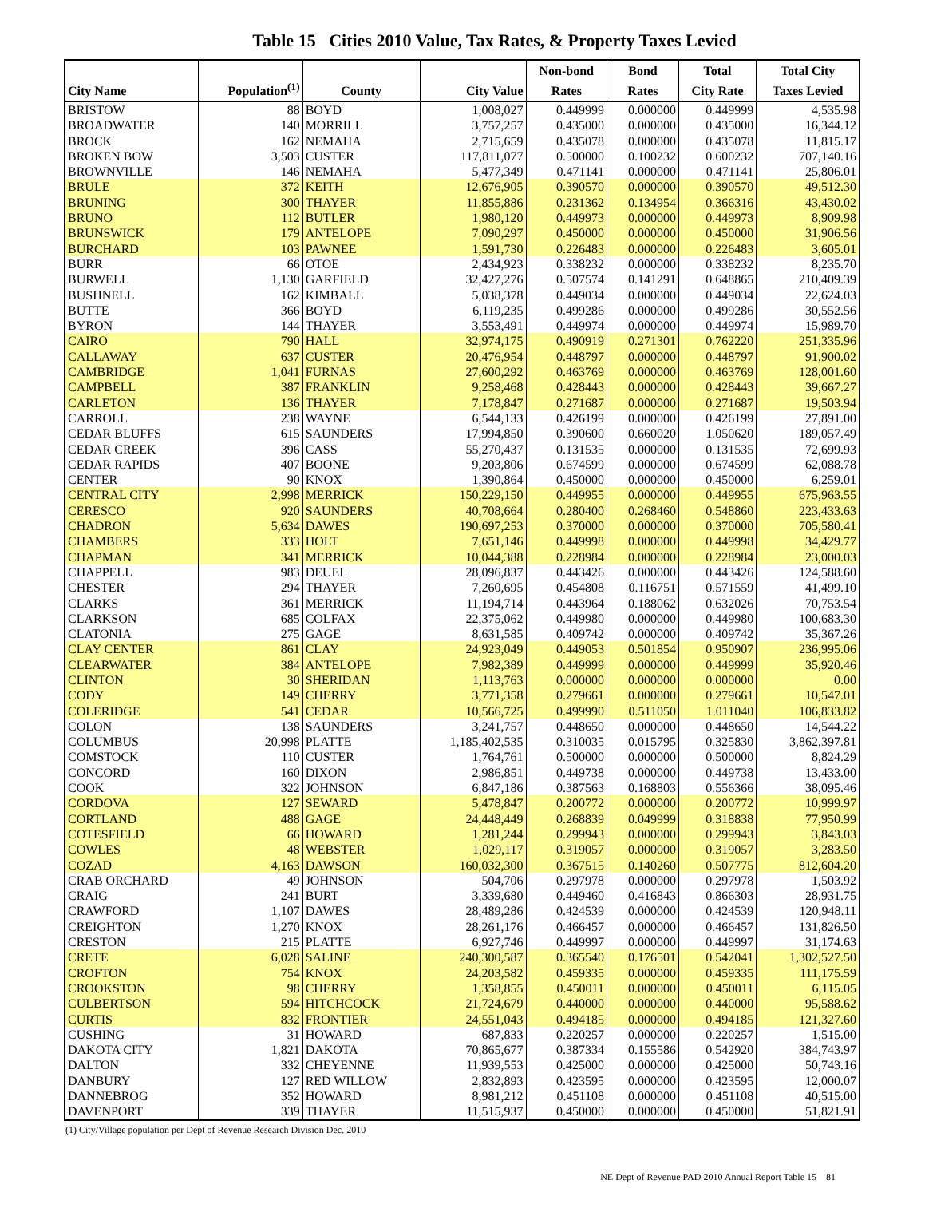Table 15 Cities 2010 Value, Tax Rates, & Property Taxes Levied
| City Name | Population<sup>(1)</sup> | County | City Value | Non-bond Rates | Bond Rates | Total City Rate | Total City Taxes Levied |
| --- | --- | --- | --- | --- | --- | --- | --- |
| BRISTOW | 88 | BOYD | 1,008,027 | 0.449999 | 0.000000 | 0.449999 | 4,535.98 |
| BROADWATER | 140 | MORRILL | 3,757,257 | 0.435000 | 0.000000 | 0.435000 | 16,344.12 |
| BROCK | 162 | NEMAHA | 2,715,659 | 0.435078 | 0.000000 | 0.435078 | 11,815.17 |
| BROKEN BOW | 3,503 | CUSTER | 117,811,077 | 0.500000 | 0.100232 | 0.600232 | 707,140.16 |
| BROWNVILLE | 146 | NEMAHA | 5,477,349 | 0.471141 | 0.000000 | 0.471141 | 25,806.01 |
| BRULE | 372 | KEITH | 12,676,905 | 0.390570 | 0.000000 | 0.390570 | 49,512.30 |
| BRUNING | 300 | THAYER | 11,855,886 | 0.231362 | 0.134954 | 0.366316 | 43,430.02 |
| BRUNO | 112 | BUTLER | 1,980,120 | 0.449973 | 0.000000 | 0.449973 | 8,909.98 |
| BRUNSWICK | 179 | ANTELOPE | 7,090,297 | 0.450000 | 0.000000 | 0.450000 | 31,906.56 |
| BURCHARD | 103 | PAWNEE | 1,591,730 | 0.226483 | 0.000000 | 0.226483 | 3,605.01 |
| BURR | 66 | OTOE | 2,434,923 | 0.338232 | 0.000000 | 0.338232 | 8,235.70 |
| BURWELL | 1,130 | GARFIELD | 32,427,276 | 0.507574 | 0.141291 | 0.648865 | 210,409.39 |
| BUSHNELL | 162 | KIMBALL | 5,038,378 | 0.449034 | 0.000000 | 0.449034 | 22,624.03 |
| BUTTE | 366 | BOYD | 6,119,235 | 0.499286 | 0.000000 | 0.499286 | 30,552.56 |
| BYRON | 144 | THAYER | 3,553,491 | 0.449974 | 0.000000 | 0.449974 | 15,989.70 |
| CAIRO | 790 | HALL | 32,974,175 | 0.490919 | 0.271301 | 0.762220 | 251,335.96 |
| CALLAWAY | 637 | CUSTER | 20,476,954 | 0.448797 | 0.000000 | 0.448797 | 91,900.02 |
| CAMBRIDGE | 1,041 | FURNAS | 27,600,292 | 0.463769 | 0.000000 | 0.463769 | 128,001.60 |
| CAMPBELL | 387 | FRANKLIN | 9,258,468 | 0.428443 | 0.000000 | 0.428443 | 39,667.27 |
| CARLETON | 136 | THAYER | 7,178,847 | 0.271687 | 0.000000 | 0.271687 | 19,503.94 |
| CARROLL | 238 | WAYNE | 6,544,133 | 0.426199 | 0.000000 | 0.426199 | 27,891.00 |
| CEDAR BLUFFS | 615 | SAUNDERS | 17,994,850 | 0.390600 | 0.660020 | 1.050620 | 189,057.49 |
| CEDAR CREEK | 396 | CASS | 55,270,437 | 0.131535 | 0.000000 | 0.131535 | 72,699.93 |
| CEDAR RAPIDS | 407 | BOONE | 9,203,806 | 0.674599 | 0.000000 | 0.674599 | 62,088.78 |
| CENTER | 90 | KNOX | 1,390,864 | 0.450000 | 0.000000 | 0.450000 | 6,259.01 |
| CENTRAL CITY | 2,998 | MERRICK | 150,229,150 | 0.449955 | 0.000000 | 0.449955 | 675,963.55 |
| CERESCO | 920 | SAUNDERS | 40,708,664 | 0.280400 | 0.268460 | 0.548860 | 223,433.63 |
| CHADRON | 5,634 | DAWES | 190,697,253 | 0.370000 | 0.000000 | 0.370000 | 705,580.41 |
| CHAMBERS | 333 | HOLT | 7,651,146 | 0.449998 | 0.000000 | 0.449998 | 34,429.77 |
| CHAPMAN | 341 | MERRICK | 10,044,388 | 0.228984 | 0.000000 | 0.228984 | 23,000.03 |
| CHAPPELL | 983 | DEUEL | 28,096,837 | 0.443426 | 0.000000 | 0.443426 | 124,588.60 |
| CHESTER | 294 | THAYER | 7,260,695 | 0.454808 | 0.116751 | 0.571559 | 41,499.10 |
| CLARKS | 361 | MERRICK | 11,194,714 | 0.443964 | 0.188062 | 0.632026 | 70,753.54 |
| CLARKSON | 685 | COLFAX | 22,375,062 | 0.449980 | 0.000000 | 0.449980 | 100,683.30 |
| CLATONIA | 275 | GAGE | 8,631,585 | 0.409742 | 0.000000 | 0.409742 | 35,367.26 |
| CLAY CENTER | 861 | CLAY | 24,923,049 | 0.449053 | 0.501854 | 0.950907 | 236,995.06 |
| CLEARWATER | 384 | ANTELOPE | 7,982,389 | 0.449999 | 0.000000 | 0.449999 | 35,920.46 |
| CLINTON | 30 | SHERIDAN | 1,113,763 | 0.000000 | 0.000000 | 0.000000 | 0.00 |
| CODY | 149 | CHERRY | 3,771,358 | 0.279661 | 0.000000 | 0.279661 | 10,547.01 |
| COLERIDGE | 541 | CEDAR | 10,566,725 | 0.499990 | 0.511050 | 1.011040 | 106,833.82 |
| COLON | 138 | SAUNDERS | 3,241,757 | 0.448650 | 0.000000 | 0.448650 | 14,544.22 |
| COLUMBUS | 20,998 | PLATTE | 1,185,402,535 | 0.310035 | 0.015795 | 0.325830 | 3,862,397.81 |
| COMSTOCK | 110 | CUSTER | 1,764,761 | 0.500000 | 0.000000 | 0.500000 | 8,824.29 |
| CONCORD | 160 | DIXON | 2,986,851 | 0.449738 | 0.000000 | 0.449738 | 13,433.00 |
| COOK | 322 | JOHNSON | 6,847,186 | 0.387563 | 0.168803 | 0.556366 | 38,095.46 |
| CORDOVA | 127 | SEWARD | 5,478,847 | 0.200772 | 0.000000 | 0.200772 | 10,999.97 |
| CORTLAND | 488 | GAGE | 24,448,449 | 0.268839 | 0.049999 | 0.318838 | 77,950.99 |
| COTESFIELD | 66 | HOWARD | 1,281,244 | 0.299943 | 0.000000 | 0.299943 | 3,843.03 |
| COWLES | 48 | WEBSTER | 1,029,117 | 0.319057 | 0.000000 | 0.319057 | 3,283.50 |
| COZAD | 4,163 | DAWSON | 160,032,300 | 0.367515 | 0.140260 | 0.507775 | 812,604.20 |
| CRAB ORCHARD | 49 | JOHNSON | 504,706 | 0.297978 | 0.000000 | 0.297978 | 1,503.92 |
| CRAIG | 241 | BURT | 3,339,680 | 0.449460 | 0.416843 | 0.866303 | 28,931.75 |
| CRAWFORD | 1,107 | DAWES | 28,489,286 | 0.424539 | 0.000000 | 0.424539 | 120,948.11 |
| CREIGHTON | 1,270 | KNOX | 28,261,176 | 0.466457 | 0.000000 | 0.466457 | 131,826.50 |
| CRESTON | 215 | PLATTE | 6,927,746 | 0.449997 | 0.000000 | 0.449997 | 31,174.63 |
| CRETE | 6,028 | SALINE | 240,300,587 | 0.365540 | 0.176501 | 0.542041 | 1,302,527.50 |
| CROFTON | 754 | KNOX | 24,203,582 | 0.459335 | 0.000000 | 0.459335 | 111,175.59 |
| CROOKSTON | 98 | CHERRY | 1,358,855 | 0.450011 | 0.000000 | 0.450011 | 6,115.05 |
| CULBERTSON | 594 | HITCHCOCK | 21,724,679 | 0.440000 | 0.000000 | 0.440000 | 95,588.62 |
| CURTIS | 832 | FRONTIER | 24,551,043 | 0.494185 | 0.000000 | 0.494185 | 121,327.60 |
| CUSHING | 31 | HOWARD | 687,833 | 0.220257 | 0.000000 | 0.220257 | 1,515.00 |
| DAKOTA CITY | 1,821 | DAKOTA | 70,865,677 | 0.387334 | 0.155586 | 0.542920 | 384,743.97 |
| DALTON | 332 | CHEYENNE | 11,939,553 | 0.425000 | 0.000000 | 0.425000 | 50,743.16 |
| DANBURY | 127 | RED WILLOW | 2,832,893 | 0.423595 | 0.000000 | 0.423595 | 12,000.07 |
| DANNEBROG | 352 | HOWARD | 8,981,212 | 0.451108 | 0.000000 | 0.451108 | 40,515.00 |
| DAVENPORT | 339 | THAYER | 11,515,937 | 0.450000 | 0.000000 | 0.450000 | 51,821.91 |
(1) City/Village population per Dept of Revenue Research Division Dec. 2010
NE Dept of Revenue PAD 2010 Annual Report Table 15 81